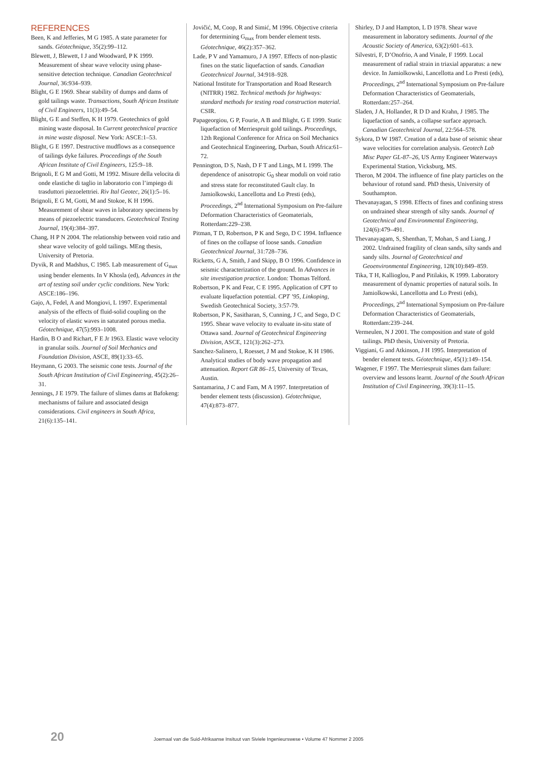REFERENCES
Been, K and Jefferies, M G 1985. A state parameter for sands. Géotechnique, 35(2):99–112.
Blewett, J, Blewett, I J and Woodward, P K 1999. Measurement of shear wave velocity using phase-sensitive detection technique. Canadian Geotechnical Journal, 36:934–939.
Blight, G E 1969. Shear stability of dumps and dams of gold tailings waste. Transactions, South African Institute of Civil Engineers, 11(3):49–54.
Blight, G E and Steffen, K H 1979. Geotechnics of gold mining waste disposal. In Current geotechnical practice in mine waste disposal. New York: ASCE:1–53.
Blight, G E 1997. Destructive mudflows as a consequence of tailings dyke failures. Proceedings of the South African Institute of Civil Engineers, 125:9–18.
Brignoli, E G M and Gotti, M 1992. Misure della velocita di onde elastiche di taglio in laboratorio con l’impiego di trasduttori piezoelettriei. Riv Ital Geotec, 26(1):5–16.
Brignoli, E G M, Gotti, M and Stokoe, K H 1996. Measurement of shear waves in laboratory specimens by means of piezoelectric transducers. Geotechnical Testing Journal, 19(4):384–397.
Chang, H P N 2004. The relationship between void ratio and shear wave velocity of gold tailings. MEng thesis, University of Pretoria.
Dyvik, R and Madshus, C 1985. Lab measurement of G<sub>max</sub> using bender elements. In V Khosla (ed), Advances in the art of testing soil under cyclic conditions. New York: ASCE:186–196.
Gajo, A, Fedel, A and Mongiovi, L 1997. Experimental analysis of the effects of fluid-solid coupling on the velocity of elastic waves in saturated porous media. Géotechnique, 47(5):993–1008.
Hardin, B O and Richart, F E Jr 1963. Elastic wave velocity in granular soils. Journal of Soil Mechanics and Foundation Division, ASCE, 89(1):33–65.
Heymann, G 2003. The seismic cone tests. Journal of the South African Institution of Civil Engineering, 45(2):26–31.
Jennings, J E 1979. The failure of slimes dams at Bafokeng: mechanisms of failure and associated design considerations. Civil engineers in South Africa, 21(6):135–141.
Jovičić, M, Coop, R and Simić, M 1996. Objective criteria for determining G<sub>max</sub> from bender element tests. Géotechnique, 46(2):357–362.
Lade, P V and Yamamuro, J A 1997. Effects of non-plastic fines on the static liquefaction of sands. Canadian Geotechnical Journal, 34:918–928.
National Institute for Transportation and Road Research (NITRR) 1982. Technical methods for highways: standard methods for testing road construction material. CSIR.
Papageorgiou, G P, Fourie, A B and Blight, G E 1999. Static liquefaction of Merriespruit gold tailings. Proceedings, 12th Regional Conference for Africa on Soil Mechanics and Geotechnical Engineering, Durban, South Africa:61–72.
Pennington, D S, Nash, D F T and Lings, M L 1999. The dependence of anisotropic G<sub>0</sub> shear moduli on void ratio and stress state for reconstituted Gault clay. In Jamiolkowski, Lancellotta and Lo Presti (eds), Proceedings, 2<sup>nd</sup> International Symposium on Pre-failure Deformation Characteristics of Geomaterials, Rotterdam:229–238.
Pitman, T D, Robertson, P K and Sego, D C 1994. Influence of fines on the collapse of loose sands. Canadian Geotechnical Journal, 31:728–736.
Ricketts, G A, Smith, J and Skipp, B O 1996. Confidence in seismic characterization of the ground. In Advances in site investigation practice. London: Thomas Telford.
Robertson, P K and Fear, C E 1995. Application of CPT to evaluate liquefaction potential. CPT ’95, Linkoping, Swedish Geotechnical Society, 3:57-79.
Robertson, P K, Sasitharan, S, Cunning, J C, and Sego, D C 1995. Shear wave velocity to evaluate in-situ state of Ottawa sand. Journal of Geotechnical Engineering Division, ASCE, 121(3):262–273.
Sanchez-Salinero, I, Roesset, J M and Stokoe, K H 1986. Analytical studies of body wave propagation and attenuation. Report GR 86–15, University of Texas, Austin.
Santamarina, J C and Fam, M A 1997. Interpretation of bender element tests (discussion). Géotechnique, 47(4):873–877.
Shirley, D J and Hampton, L D 1978. Shear wave measurement in laboratory sediments. Journal of the Acoustic Society of America, 63(2):601–613.
Silvestri, F, D’Onofrio, A and Vinale, F 1999. Local measurement of radial strain in triaxial apparatus: a new device. In Jamiolkowski, Lancellotta and Lo Presti (eds), Proceedings, 2<sup>nd</sup> International Symposium on Pre-failure Deformation Characteristics of Geomaterials, Rotterdam:257–264.
Sladen, J A, Hollander, R D D and Krahn, J 1985. The liquefaction of sands, a collapse surface approach. Canadian Geotechnical Journal, 22:564–578.
Sykora, D W 1987. Creation of a data base of seismic shear wave velocities for correlation analysis. Geotech Lab Misc Paper GL-87–26, US Army Engineer Waterways Experimental Station, Vicksburg, MS.
Theron, M 2004. The influence of fine platy particles on the behaviour of rotund sand. PhD thesis, University of Southampton.
Thevanayagan, S 1998. Effects of fines and confining stress on undrained shear strength of silty sands. Journal of Geotechnical and Environmental Engineering, 124(6):479–491.
Thevanayagam, S, Shenthan, T, Mohan, S and Liang, J 2002. Undrained fragility of clean sands, silty sands and sandy silts. Journal of Geotechnical and Geoenvironmental Engineering, 128(10):849–859.
Tika, T H, Kallioglou, P and Pitilakis, K 1999. Laboratory measurement of dynamic properties of natural soils. In Jamiolkowski, Lancellotta and Lo Presti (eds), Proceedings, 2<sup>nd</sup> International Symposium on Pre-failure Deformation Characteristics of Geomaterials, Rotterdam:239–244.
Vermeulen, N J 2001. The composition and state of gold tailings. PhD thesis, University of Pretoria.
Viggiani, G and Atkinson, J H 1995. Interpretation of bender element tests. Géotechnique, 45(1):149–154.
Wagener, F 1997. The Merriespruit slimes dam failure: overview and lessons learnt. Journal of the South African Institution of Civil Engineering, 39(3):11–15.
20 Joernaal van die Suid-Afrikaanse Insituut van Siviele Ingenieurswese • Volume 47 Nommer 2 2005